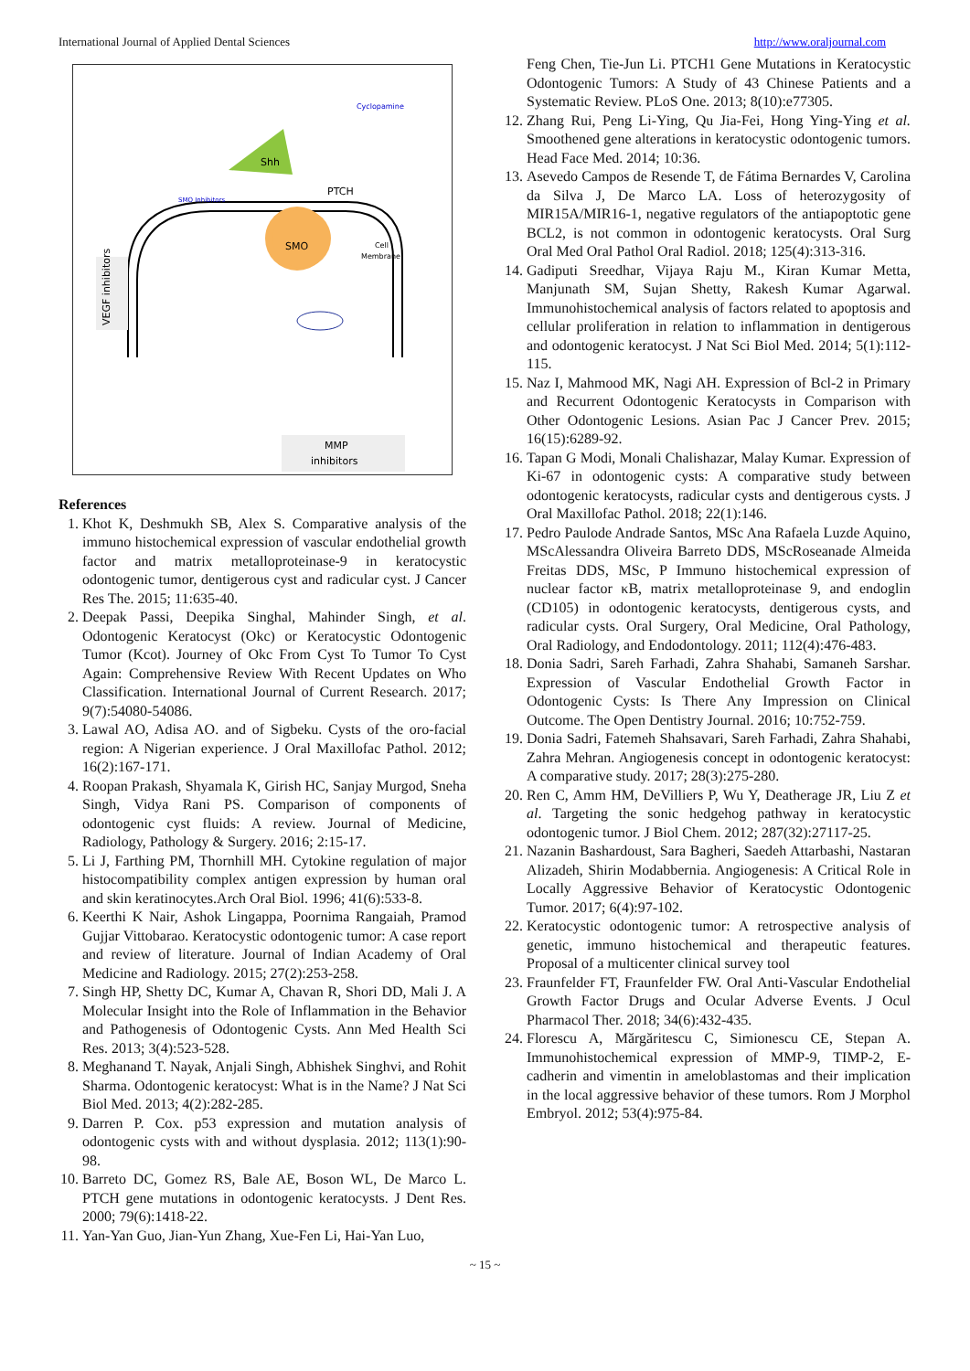International Journal of Applied Dental Sciences http://www.oraljournal.com
PTCH
SMO
Cell
Membrane
Shh
Cyclopamine
SMO Inhibitors
VEGF inhibitors
MMP
inhibitors
References
1. Khot K, Deshmukh SB, Alex S. Comparative analysis of the immuno histochemical expression of vascular endothelial growth factor and matrix metalloproteinase-9 in keratocystic odontogenic tumor, dentigerous cyst and radicular cyst. J Cancer Res The. 2015; 11:635-40.
2. Deepak Passi, Deepika Singhal, Mahinder Singh, et al. Odontogenic Keratocyst (Okc) or Keratocystic Odontogenic Tumor (Kcot). Journey of Okc From Cyst To Tumor To Cyst Again: Comprehensive Review With Recent Updates on Who Classification. International Journal of Current Research. 2017; 9(7):54080-54086.
3. Lawal AO, Adisa AO. and of Sigbeku. Cysts of the oro-facial region: A Nigerian experience. J Oral Maxillofac Pathol. 2012; 16(2):167-171.
4. Roopan Prakash, Shyamala K, Girish HC, Sanjay Murgod, Sneha Singh, Vidya Rani PS. Comparison of components of odontogenic cyst fluids: A review. Journal of Medicine, Radiology, Pathology & Surgery. 2016; 2:15-17.
5. Li J, Farthing PM, Thornhill MH. Cytokine regulation of major histocompatibility complex antigen expression by human oral and skin keratinocytes.Arch Oral Biol. 1996; 41(6):533-8.
6. Keerthi K Nair, Ashok Lingappa, Poornima Rangaiah, Pramod Gujjar Vittobarao. Keratocystic odontogenic tumor: A case report and review of literature. Journal of Indian Academy of Oral Medicine and Radiology. 2015; 27(2):253-258.
7. Singh HP, Shetty DC, Kumar A, Chavan R, Shori DD, Mali J. A Molecular Insight into the Role of Inflammation in the Behavior and Pathogenesis of Odontogenic Cysts. Ann Med Health Sci Res. 2013; 3(4):523-528.
8. Meghanand T. Nayak, Anjali Singh, Abhishek Singhvi, and Rohit Sharma. Odontogenic keratocyst: What is in the Name? J Nat Sci Biol Med. 2013; 4(2):282-285.
9. Darren P. Cox. p53 expression and mutation analysis of odontogenic cysts with and without dysplasia. 2012; 113(1):90-98.
10. Barreto DC, Gomez RS, Bale AE, Boson WL, De Marco L. PTCH gene mutations in odontogenic keratocysts. J Dent Res. 2000; 79(6):1418-22.
11. Yan-Yan Guo, Jian-Yun Zhang, Xue-Fen Li, Hai-Yan Luo,
Feng Chen, Tie-Jun Li. PTCH1 Gene Mutations in Keratocystic Odontogenic Tumors: A Study of 43 Chinese Patients and a Systematic Review. PLoS One. 2013; 8(10):e77305.
12. Zhang Rui, Peng Li-Ying, Qu Jia-Fei, Hong Ying-Ying et al. Smoothened gene alterations in keratocystic odontogenic tumors. Head Face Med. 2014; 10:36.
13. Asevedo Campos de Resende T, de Fátima Bernardes V, Carolina da Silva J, De Marco LA. Loss of heterozygosity of MIR15A/MIR16-1, negative regulators of the antiapoptotic gene BCL2, is not common in odontogenic keratocysts. Oral Surg Oral Med Oral Pathol Oral Radiol. 2018; 125(4):313-316.
14. Gadiputi Sreedhar, Vijaya Raju M., Kiran Kumar Metta, Manjunath SM, Sujan Shetty, Rakesh Kumar Agarwal. Immunohistochemical analysis of factors related to apoptosis and cellular proliferation in relation to inflammation in dentigerous and odontogenic keratocyst. J Nat Sci Biol Med. 2014; 5(1):112-115.
15. Naz I, Mahmood MK, Nagi AH. Expression of Bcl-2 in Primary and Recurrent Odontogenic Keratocysts in Comparison with Other Odontogenic Lesions. Asian Pac J Cancer Prev. 2015; 16(15):6289-92.
16. Tapan G Modi, Monali Chalishazar, Malay Kumar. Expression of Ki-67 in odontogenic cysts: A comparative study between odontogenic keratocysts, radicular cysts and dentigerous cysts. J Oral Maxillofac Pathol. 2018; 22(1):146.
17. Pedro Paulode Andrade Santos, MSc Ana Rafaela Luzde Aquino, MScAlessandra Oliveira Barreto DDS, MScRoseanade Almeida Freitas DDS, MSc, P Immuno histochemical expression of nuclear factor κB, matrix metalloproteinase 9, and endoglin (CD105) in odontogenic keratocysts, dentigerous cysts, and radicular cysts. Oral Surgery, Oral Medicine, Oral Pathology, Oral Radiology, and Endodontology. 2011; 112(4):476-483.
18. Donia Sadri, Sareh Farhadi, Zahra Shahabi, Samaneh Sarshar. Expression of Vascular Endothelial Growth Factor in Odontogenic Cysts: Is There Any Impression on Clinical Outcome. The Open Dentistry Journal. 2016; 10:752-759.
19. Donia Sadri, Fatemeh Shahsavari, Sareh Farhadi, Zahra Shahabi, Zahra Mehran. Angiogenesis concept in odontogenic keratocyst: A comparative study. 2017; 28(3):275-280.
20. Ren C, Amm HM, DeVilliers P, Wu Y, Deatherage JR, Liu Z et al. Targeting the sonic hedgehog pathway in keratocystic odontogenic tumor. J Biol Chem. 2012; 287(32):27117-25.
21. Nazanin Bashardoust, Sara Bagheri, Saedeh Attarbashi, Nastaran Alizadeh, Shirin Modabbernia. Angiogenesis: A Critical Role in Locally Aggressive Behavior of Keratocystic Odontogenic Tumor. 2017; 6(4):97-102.
22. Keratocystic odontogenic tumor: A retrospective analysis of genetic, immuno histochemical and therapeutic features. Proposal of a multicenter clinical survey tool
23. Fraunfelder FT, Fraunfelder FW. Oral Anti-Vascular Endothelial Growth Factor Drugs and Ocular Adverse Events. J Ocul Pharmacol Ther. 2018; 34(6):432-435.
24. Florescu A, Mărgăritescu C, Simionescu CE, Stepan A. Immunohistochemical expression of MMP-9, TIMP-2, E-cadherin and vimentin in ameloblastomas and their implication in the local aggressive behavior of these tumors. Rom J Morphol Embryol. 2012; 53(4):975-84.
~ 15 ~